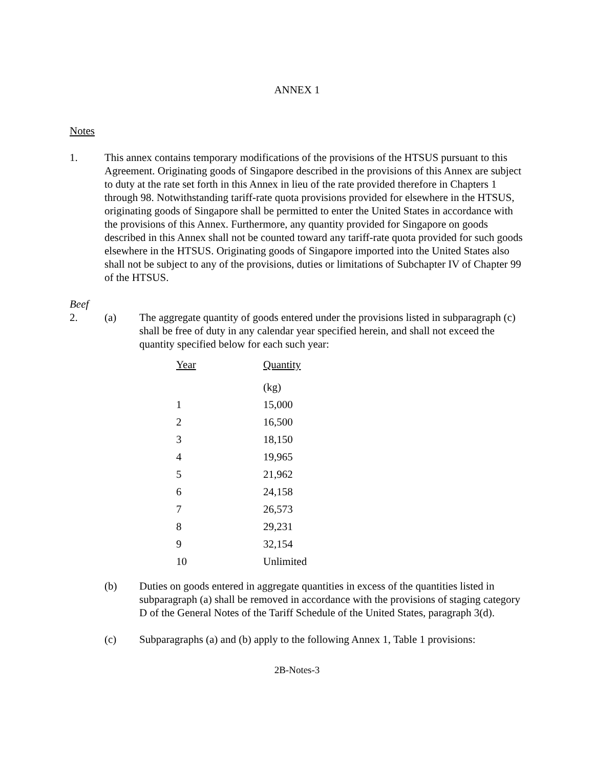ANNEX 1
Notes
1. This annex contains temporary modifications of the provisions of the HTSUS pursuant to this Agreement. Originating goods of Singapore described in the provisions of this Annex are subject to duty at the rate set forth in this Annex in lieu of the rate provided therefore in Chapters 1 through 98. Notwithstanding tariff-rate quota provisions provided for elsewhere in the HTSUS, originating goods of Singapore shall be permitted to enter the United States in accordance with the provisions of this Annex. Furthermore, any quantity provided for Singapore on goods described in this Annex shall not be counted toward any tariff-rate quota provided for such goods elsewhere in the HTSUS. Originating goods of Singapore imported into the United States also shall not be subject to any of the provisions, duties or limitations of Subchapter IV of Chapter 99 of the HTSUS.
Beef
2. (a) The aggregate quantity of goods entered under the provisions listed in subparagraph (c) shall be free of duty in any calendar year specified herein, and shall not exceed the quantity specified below for each such year:
| Year | Quantity |
| --- | --- |
| | (kg) |
| 1 | 15,000 |
| 2 | 16,500 |
| 3 | 18,150 |
| 4 | 19,965 |
| 5 | 21,962 |
| 6 | 24,158 |
| 7 | 26,573 |
| 8 | 29,231 |
| 9 | 32,154 |
| 10 | Unlimited |
(b) Duties on goods entered in aggregate quantities in excess of the quantities listed in subparagraph (a) shall be removed in accordance with the provisions of staging category D of the General Notes of the Tariff Schedule of the United States, paragraph 3(d).
(c) Subparagraphs (a) and (b) apply to the following Annex 1, Table 1 provisions:
2B-Notes-3